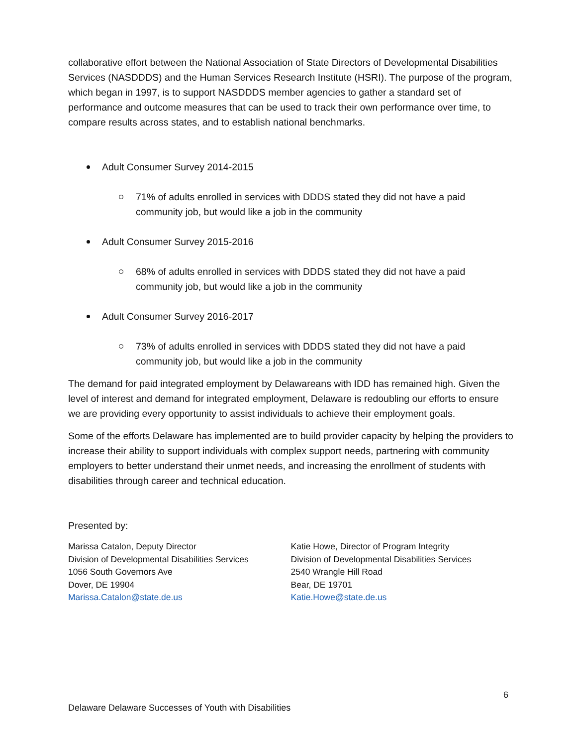collaborative effort between the National Association of State Directors of Developmental Disabilities Services (NASDDDS) and the Human Services Research Institute (HSRI). The purpose of the program, which began in 1997, is to support NASDDDS member agencies to gather a standard set of performance and outcome measures that can be used to track their own performance over time, to compare results across states, and to establish national benchmarks.
Adult Consumer Survey 2014-2015
71% of adults enrolled in services with DDDS stated they did not have a paid community job, but would like a job in the community
Adult Consumer Survey 2015-2016
68% of adults enrolled in services with DDDS stated they did not have a paid community job, but would like a job in the community
Adult Consumer Survey 2016-2017
73% of adults enrolled in services with DDDS stated they did not have a paid community job, but would like a job in the community
The demand for paid integrated employment by Delawareans with IDD has remained high. Given the level of interest and demand for integrated employment, Delaware is redoubling our efforts to ensure we are providing every opportunity to assist individuals to achieve their employment goals.
Some of the efforts Delaware has implemented are to build provider capacity by helping the providers to increase their ability to support individuals with complex support needs, partnering with community employers to better understand their unmet needs, and increasing the enrollment of students with disabilities through career and technical education.
Presented by:
Marissa Catalon, Deputy Director
Division of Developmental Disabilities Services
1056 South Governors Ave
Dover, DE 19904
Marissa.Catalon@state.de.us
Katie Howe, Director of Program Integrity
Division of Developmental Disabilities Services
2540 Wrangle Hill Road
Bear, DE 19701
Katie.Howe@state.de.us
6
Delaware Delaware Successes of Youth with Disabilities